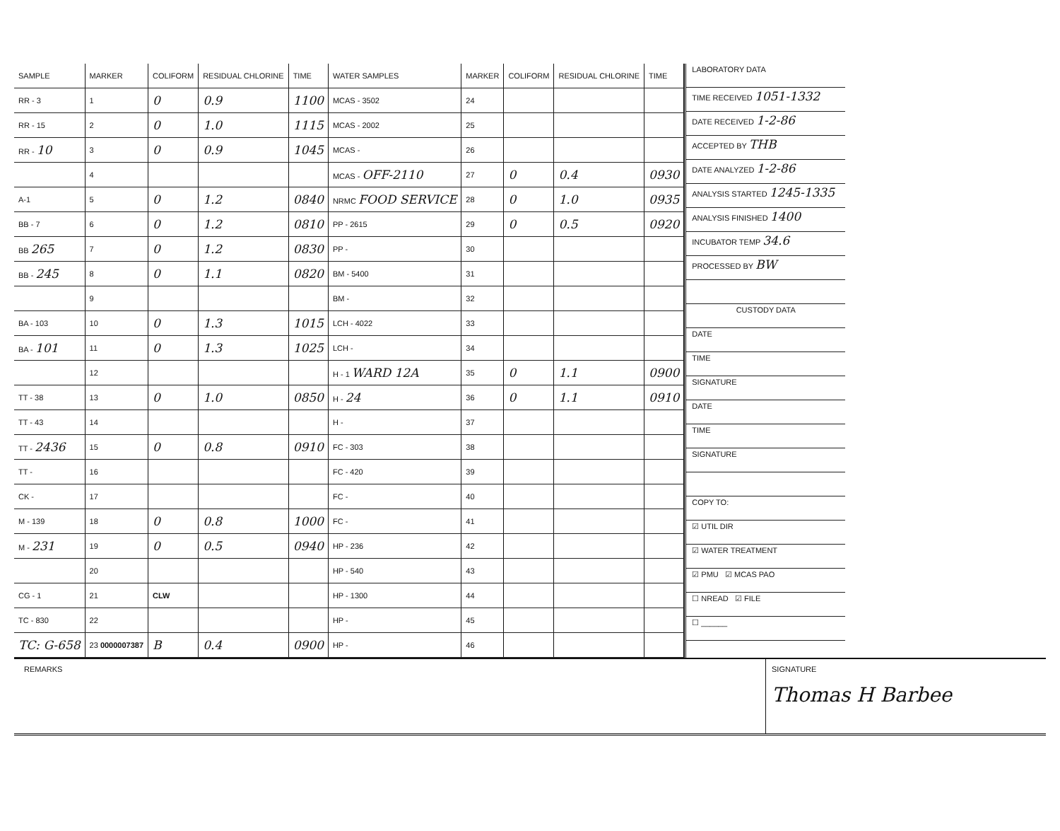| SAMPLE | MARKER | COLIFORM | RESIDUAL CHLORINE | TIME | WATER SAMPLES | MARKER | COLIFORM | RESIDUAL CHLORINE | TIME |
| RR - 3 | 1 | 0 | 0.9 | 1100 | MCAS - 3502 | 24 | | | |
| RR - 15 | 2 | 0 | 1.0 | 1115 | MCAS - 2002 | 25 | | | |
| RR - 10 | 3 | 0 | 0.9 | 1045 | MCAS - | 26 | | | |
| | 4 | | | | MCAS - OFF-2110 | 27 | 0 | 0.4 | 0930 |
| A-1 | 5 | 0 | 1.2 | 0840 | NRMC FOOD SERVICE | 28 | 0 | 1.0 | 0935 |
| BB - 7 | 6 | 0 | 1.2 | 0810 | PP - 2615 | 29 | 0 | 0.5 | 0920 |
| BB 265 | 7 | 0 | 1.2 | 0830 | PP - | 30 | | | |
| BB - 245 | 8 | 0 | 1.1 | 0820 | BM - 5400 | 31 | | | |
| | 9 | | | | BM - | 32 | | | |
| BA - 103 | 10 | 0 | 1.3 | 1015 | LCH - 4022 | 33 | | | |
| BA - 101 | 11 | 0 | 1.3 | 1025 | LCH - | 34 | | | |
| | 12 | | | | H - 1 WARD 12A | 35 | 0 | 1.1 | 0900 |
| TT - 38 | 13 | 0 | 1.0 | 0850 | H - 24 | 36 | 0 | 1.1 | 0910 |
| TT - 43 | 14 | | | | H - | 37 | | | |
| TT - 2436 | 15 | 0 | 0.8 | 0910 | FC - 303 | 38 | | | |
| TT - | 16 | | | | FC - 420 | 39 | | | |
| CK - | 17 | | | | FC - | 40 | | | |
| M - 139 | 18 | 0 | 0.8 | 1000 | FC - | 41 | | | |
| M - 231 | 19 | 0 | 0.5 | 0940 | HP - 236 | 42 | | | |
| | 20 | | | | HP - 540 | 43 | | | |
| CG - 1 | 21 | CLW | | | HP - 1300 | 44 | | | |
| TC - 830 | 22 | | | | HP - | 45 | | | |
| TC: G-658 | 23 0000007387 | B | 0.4 | 0900 | HP - | 46 | | | |
LABORATORY DATA
TIME RECEIVED 1051-1332
DATE RECEIVED 1-2-86
ACCEPTED BY THB
DATE ANALYZED 1-2-86
ANALYSIS STARTED 1245-1335
ANALYSIS FINISHED 1400
INCUBATOR TEMP 34.6
PROCESSED BY BW
CUSTODY DATA
DATE
TIME
SIGNATURE
DATE
TIME
SIGNATURE
COPY TO:
☑ UTIL DIR
☑ WATER TREATMENT
☑ PMU ☑ MCAS PAO
☐ NREAD ☑ FILE
☐ ______
REMARKS SIGNATURE
Thomas H Barbee